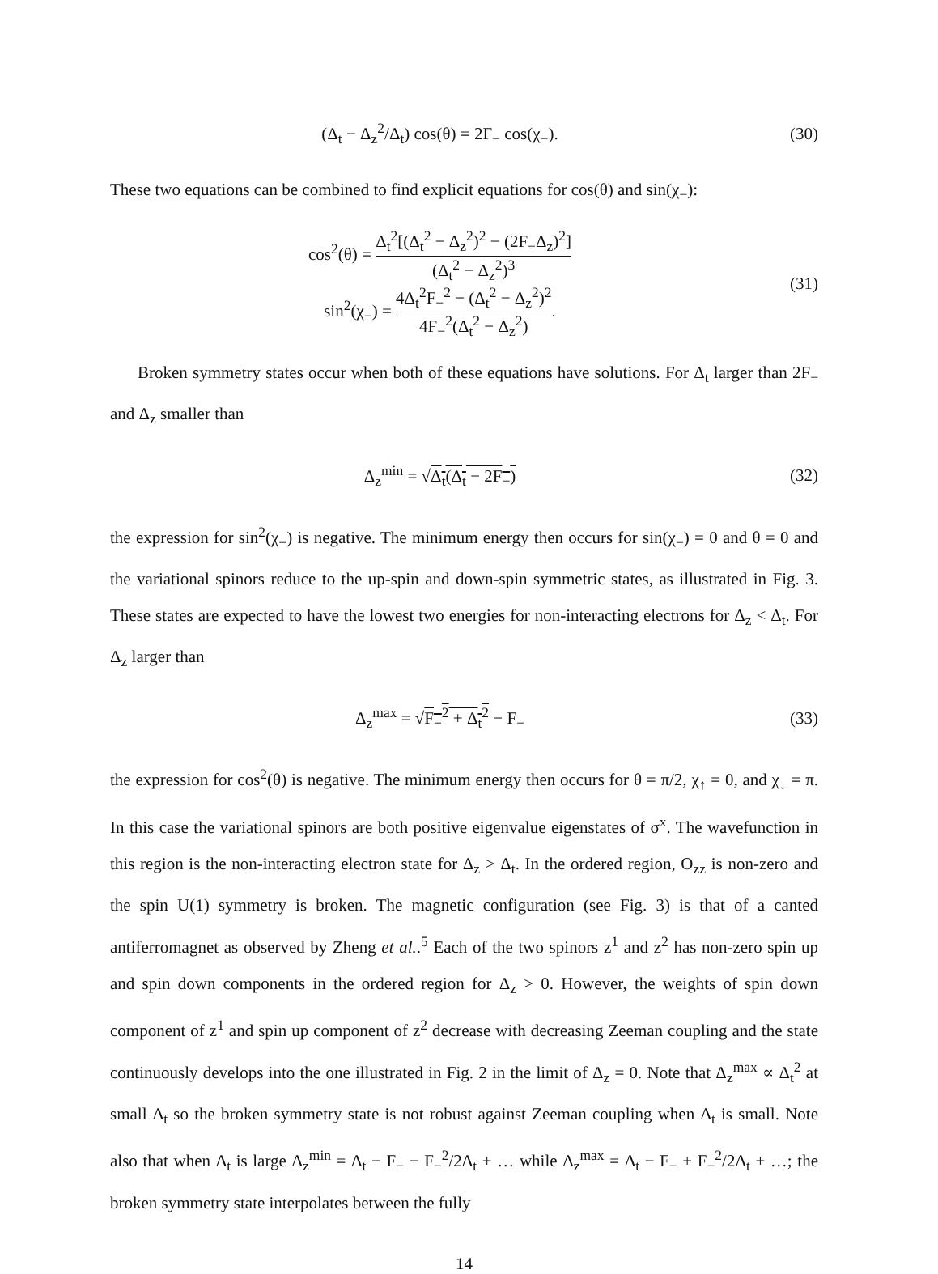(Δ<sub>t</sub> − Δ<sub>z</sub><sup>2</sup>/Δ<sub>t</sub>) cos(θ) = 2F<sub>−</sub> cos(χ<sub>−</sub>).
(30)
These two equations can be combined to find explicit equations for cos(θ) and sin(χ<sub>−</sub>):
cos<sup>2</sup>(θ) = Δ<sub>t</sub><sup>2</sup>[(Δ<sub>t</sub><sup>2</sup> − Δ<sub>z</sub><sup>2</sup>)<sup>2</sup> − (2F<sub>−</sub>Δ<sub>z</sub>)<sup>2</sup>] (Δ<sub>t</sub><sup>2</sup> − Δ<sub>z</sub><sup>2</sup>)<sup>3</sup>
sin<sup>2</sup>(χ<sub>−</sub>) = 4Δ<sub>t</sub><sup>2</sup>F<sub>−</sub><sup>2</sup> − (Δ<sub>t</sub><sup>2</sup> − Δ<sub>z</sub><sup>2</sup>)<sup>2</sup> 4F<sub>−</sub><sup>2</sup>(Δ<sub>t</sub><sup>2</sup> − Δ<sub>z</sub><sup>2</sup>).
(31)
Broken symmetry states occur when both of these equations have solutions. For Δ<sub>t</sub> larger than 2F<sub>−</sub> and Δ<sub>z</sub> smaller than
Δ<sub>z</sub><sup>min</sup> = √Δ<sub>t</sub>(Δ<sub>t</sub> − 2F<sub>−</sub>) (32)
the expression for sin<sup>2</sup>(χ<sub>−</sub>) is negative. The minimum energy then occurs for sin(χ<sub>−</sub>) = 0 and θ = 0 and the variational spinors reduce to the up-spin and down-spin symmetric states, as illustrated in Fig. 3. These states are expected to have the lowest two energies for non-interacting electrons for Δ<sub>z</sub> < Δ<sub>t</sub>. For Δ<sub>z</sub> larger than
Δ<sub>z</sub><sup>max</sup> = √F<sub>−</sub><sup>2</sup> + Δ<sub>t</sub><sup>2</sup> − F<sub>−</sub> (33)
the expression for cos<sup>2</sup>(θ) is negative. The minimum energy then occurs for θ = π/2, χ<sub>↑</sub> = 0, and χ<sub>↓</sub> = π. In this case the variational spinors are both positive eigenvalue eigenstates of σ<sup>x</sup>. The wavefunction in this region is the non-interacting electron state for Δ<sub>z</sub> > Δ<sub>t</sub>. In the ordered region, O<sub>zz</sub> is non-zero and the spin U(1) symmetry is broken. The magnetic configuration (see Fig. 3) is that of a canted antiferromagnet as observed by Zheng et al..<sup>5</sup> Each of the two spinors z<sup>1</sup> and z<sup>2</sup> has non-zero spin up and spin down components in the ordered region for Δ<sub>z</sub> > 0. However, the weights of spin down component of z<sup>1</sup> and spin up component of z<sup>2</sup> decrease with decreasing Zeeman coupling and the state continuously develops into the one illustrated in Fig. 2 in the limit of Δ<sub>z</sub> = 0. Note that Δ<sub>z</sub><sup>max</sup> ∝ Δ<sub>t</sub><sup>2</sup> at small Δ<sub>t</sub> so the broken symmetry state is not robust against Zeeman coupling when Δ<sub>t</sub> is small. Note also that when Δ<sub>t</sub> is large Δ<sub>z</sub><sup>min</sup> = Δ<sub>t</sub> − F<sub>−</sub> − F<sub>−</sub><sup>2</sup>/2Δ<sub>t</sub> + … while Δ<sub>z</sub><sup>max</sup> = Δ<sub>t</sub> − F<sub>−</sub> + F<sub>−</sub><sup>2</sup>/2Δ<sub>t</sub> + …; the broken symmetry state interpolates between the fully
14